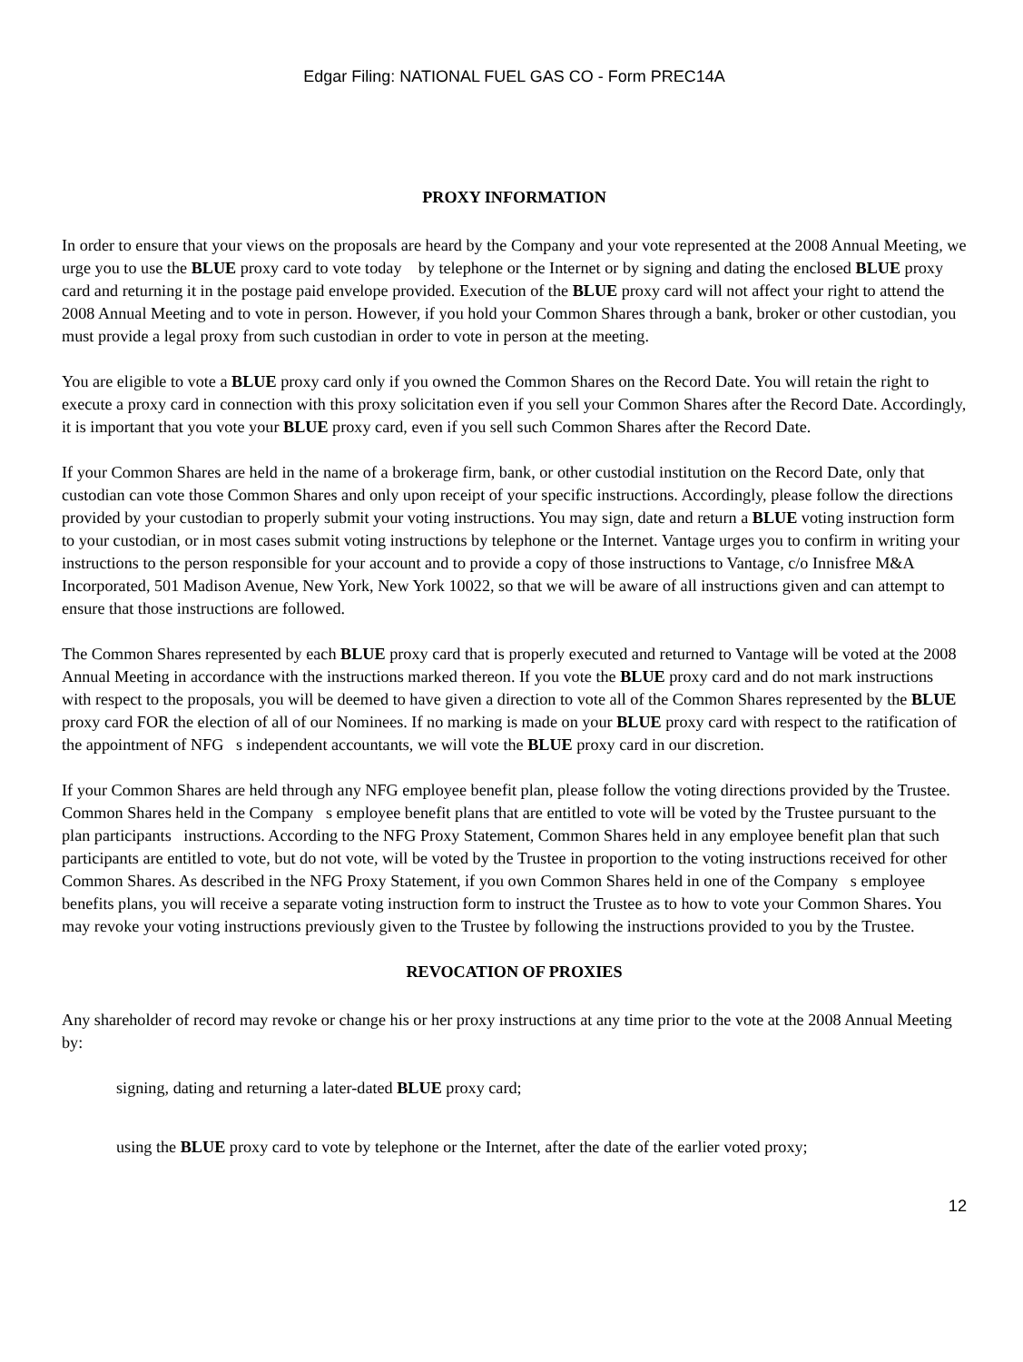Edgar Filing: NATIONAL FUEL GAS CO - Form PREC14A
PROXY INFORMATION
In order to ensure that your views on the proposals are heard by the Company and your vote represented at the 2008 Annual Meeting, we urge you to use the BLUE proxy card to vote today by telephone or the Internet or by signing and dating the enclosed BLUE proxy card and returning it in the postage paid envelope provided. Execution of the BLUE proxy card will not affect your right to attend the 2008 Annual Meeting and to vote in person. However, if you hold your Common Shares through a bank, broker or other custodian, you must provide a legal proxy from such custodian in order to vote in person at the meeting.
You are eligible to vote a BLUE proxy card only if you owned the Common Shares on the Record Date. You will retain the right to execute a proxy card in connection with this proxy solicitation even if you sell your Common Shares after the Record Date. Accordingly, it is important that you vote your BLUE proxy card, even if you sell such Common Shares after the Record Date.
If your Common Shares are held in the name of a brokerage firm, bank, or other custodial institution on the Record Date, only that custodian can vote those Common Shares and only upon receipt of your specific instructions. Accordingly, please follow the directions provided by your custodian to properly submit your voting instructions. You may sign, date and return a BLUE voting instruction form to your custodian, or in most cases submit voting instructions by telephone or the Internet. Vantage urges you to confirm in writing your instructions to the person responsible for your account and to provide a copy of those instructions to Vantage, c/o Innisfree M&A Incorporated, 501 Madison Avenue, New York, New York 10022, so that we will be aware of all instructions given and can attempt to ensure that those instructions are followed.
The Common Shares represented by each BLUE proxy card that is properly executed and returned to Vantage will be voted at the 2008 Annual Meeting in accordance with the instructions marked thereon. If you vote the BLUE proxy card and do not mark instructions with respect to the proposals, you will be deemed to have given a direction to vote all of the Common Shares represented by the BLUE proxy card FOR the election of all of our Nominees. If no marking is made on your BLUE proxy card with respect to the ratification of the appointment of NFG s independent accountants, we will vote the BLUE proxy card in our discretion.
If your Common Shares are held through any NFG employee benefit plan, please follow the voting directions provided by the Trustee. Common Shares held in the Company s employee benefit plans that are entitled to vote will be voted by the Trustee pursuant to the plan participants instructions. According to the NFG Proxy Statement, Common Shares held in any employee benefit plan that such participants are entitled to vote, but do not vote, will be voted by the Trustee in proportion to the voting instructions received for other Common Shares. As described in the NFG Proxy Statement, if you own Common Shares held in one of the Company s employee benefits plans, you will receive a separate voting instruction form to instruct the Trustee as to how to vote your Common Shares. You may revoke your voting instructions previously given to the Trustee by following the instructions provided to you by the Trustee.
REVOCATION OF PROXIES
Any shareholder of record may revoke or change his or her proxy instructions at any time prior to the vote at the 2008 Annual Meeting by:
signing, dating and returning a later-dated BLUE proxy card;
using the BLUE proxy card to vote by telephone or the Internet, after the date of the earlier voted proxy;
12